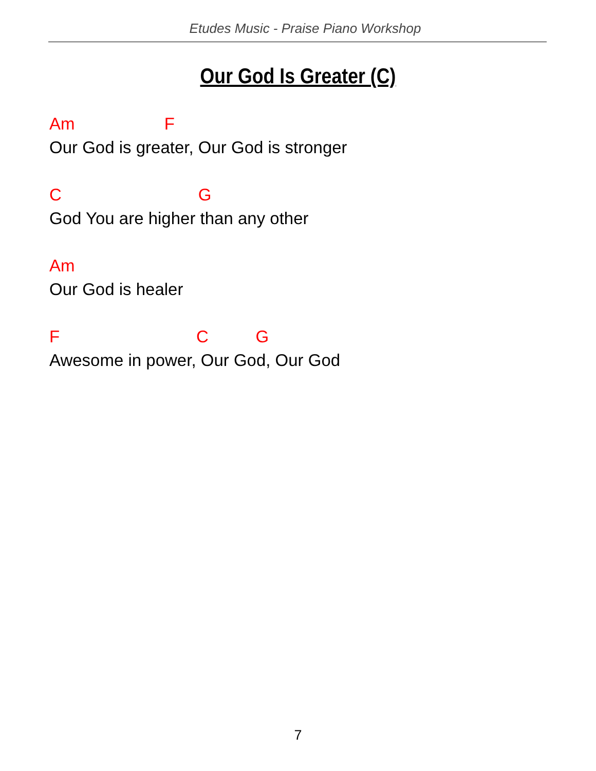Etudes Music - Praise Piano Workshop
Our God Is Greater (C)
Am F
Our God is greater, Our God is stronger
C G
God You are higher than any other
Am
Our God is healer
F C G
Awesome in power, Our God, Our God
7